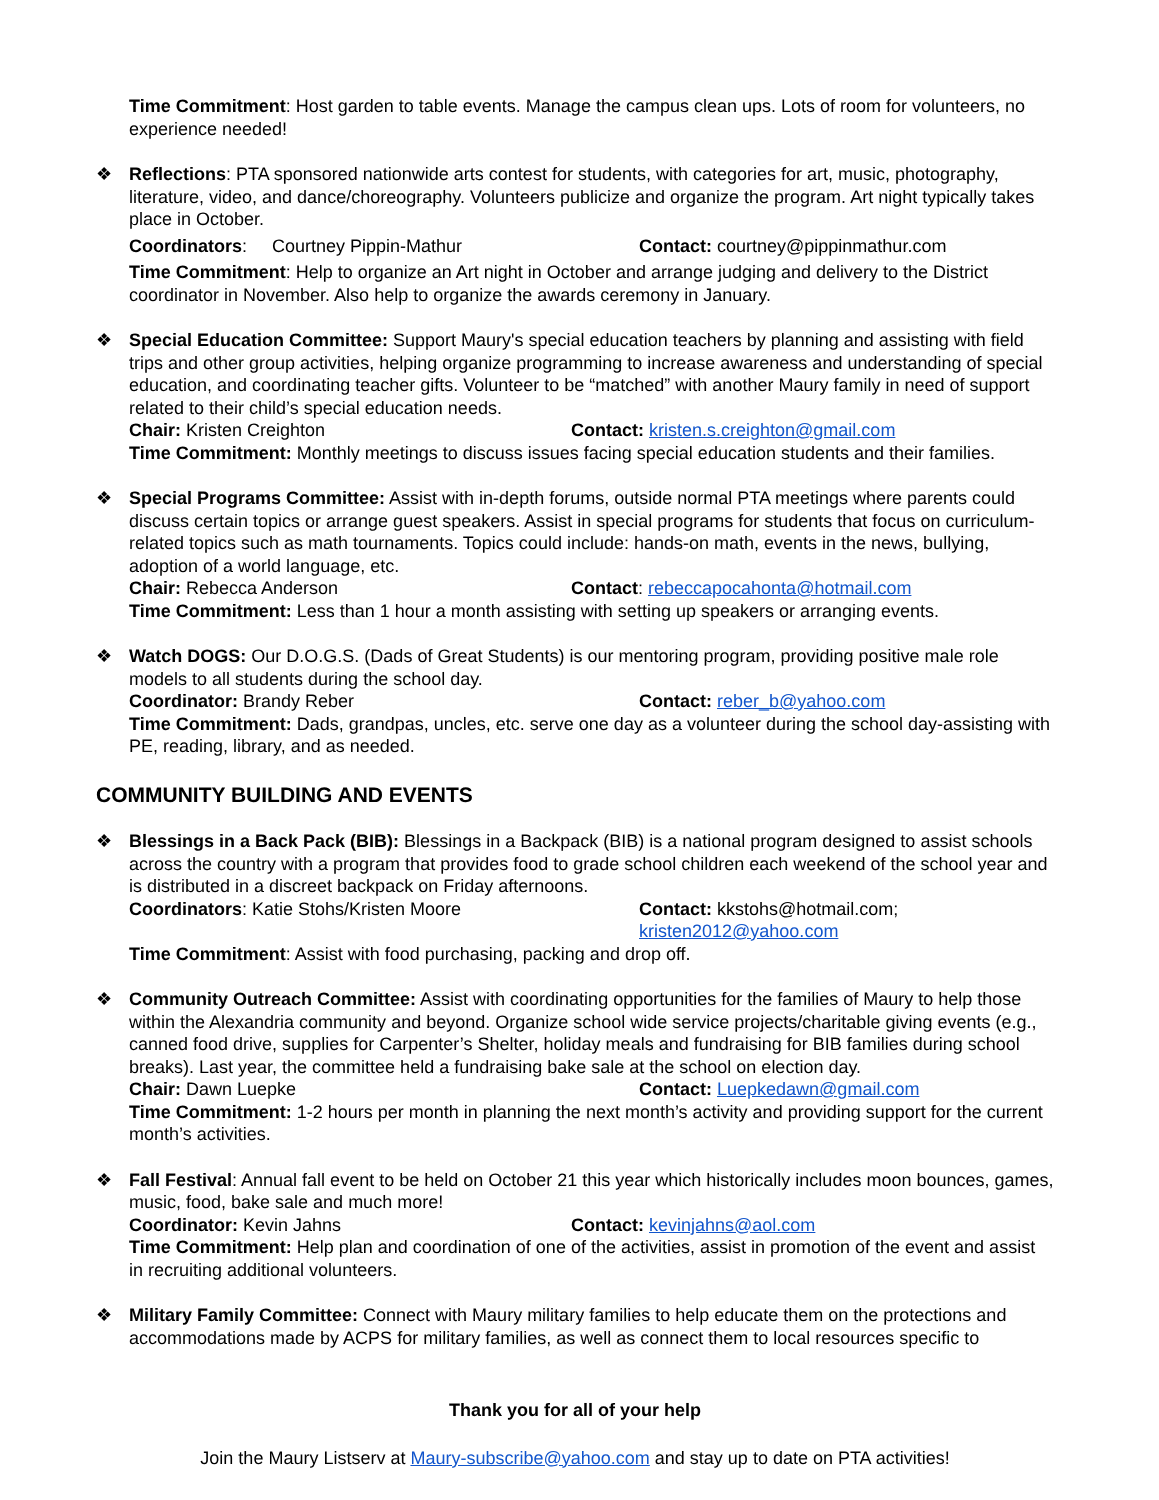Time Commitment: Host garden to table events. Manage the campus clean ups. Lots of room for volunteers, no experience needed!
❖ Reflections: PTA sponsored nationwide arts contest for students, with categories for art, music, photography, literature, video, and dance/choreography. Volunteers publicize and organize the program. Art night typically takes place in October.
Coordinators: Courtney Pippin-Mathur Contact: courtney@pippinmathur.com
Time Commitment: Help to organize an Art night in October and arrange judging and delivery to the District coordinator in November. Also help to organize the awards ceremony in January.
❖ Special Education Committee: Support Maury's special education teachers by planning and assisting with field trips and other group activities, helping organize programming to increase awareness and understanding of special education, and coordinating teacher gifts. Volunteer to be “matched” with another Maury family in need of support related to their child’s special education needs.
Chair: Kristen Creighton Contact: kristen.s.creighton@gmail.com
Time Commitment: Monthly meetings to discuss issues facing special education students and their families.
❖ Special Programs Committee: Assist with in-depth forums, outside normal PTA meetings where parents could discuss certain topics or arrange guest speakers. Assist in special programs for students that focus on curriculum-related topics such as math tournaments. Topics could include: hands-on math, events in the news, bullying, adoption of a world language, etc.
Chair: Rebecca Anderson Contact: rebeccapocahonta@hotmail.com
Time Commitment: Less than 1 hour a month assisting with setting up speakers or arranging events.
❖ Watch DOGS: Our D.O.G.S. (Dads of Great Students) is our mentoring program, providing positive male role models to all students during the school day.
Coordinator: Brandy Reber Contact: reber_b@yahoo.com
Time Commitment: Dads, grandpas, uncles, etc. serve one day as a volunteer during the school day-assisting with PE, reading, library, and as needed.
COMMUNITY BUILDING AND EVENTS
❖ Blessings in a Back Pack (BIB): Blessings in a Backpack (BIB) is a national program designed to assist schools across the country with a program that provides food to grade school children each weekend of the school year and is distributed in a discreet backpack on Friday afternoons.
Coordinators: Katie Stohs/Kristen Moore Contact: kkstohs@hotmail.com;
kristen2012@yahoo.com
Time Commitment: Assist with food purchasing, packing and drop off.
❖ Community Outreach Committee: Assist with coordinating opportunities for the families of Maury to help those within the Alexandria community and beyond. Organize school wide service projects/charitable giving events (e.g., canned food drive, supplies for Carpenter’s Shelter, holiday meals and fundraising for BIB families during school breaks). Last year, the committee held a fundraising bake sale at the school on election day.
Chair: Dawn Luepke Contact: Luepkedawn@gmail.com
Time Commitment: 1-2 hours per month in planning the next month’s activity and providing support for the current month’s activities.
❖ Fall Festival: Annual fall event to be held on October 21 this year which historically includes moon bounces, games, music, food, bake sale and much more!
Coordinator: Kevin Jahns Contact: kevinjahns@aol.com
Time Commitment: Help plan and coordination of one of the activities, assist in promotion of the event and assist in recruiting additional volunteers.
❖ Military Family Committee: Connect with Maury military families to help educate them on the protections and accommodations made by ACPS for military families, as well as connect them to local resources specific to
Thank you for all of your help
Join the Maury Listserv at Maury-subscribe@yahoo.com and stay up to date on PTA activities!